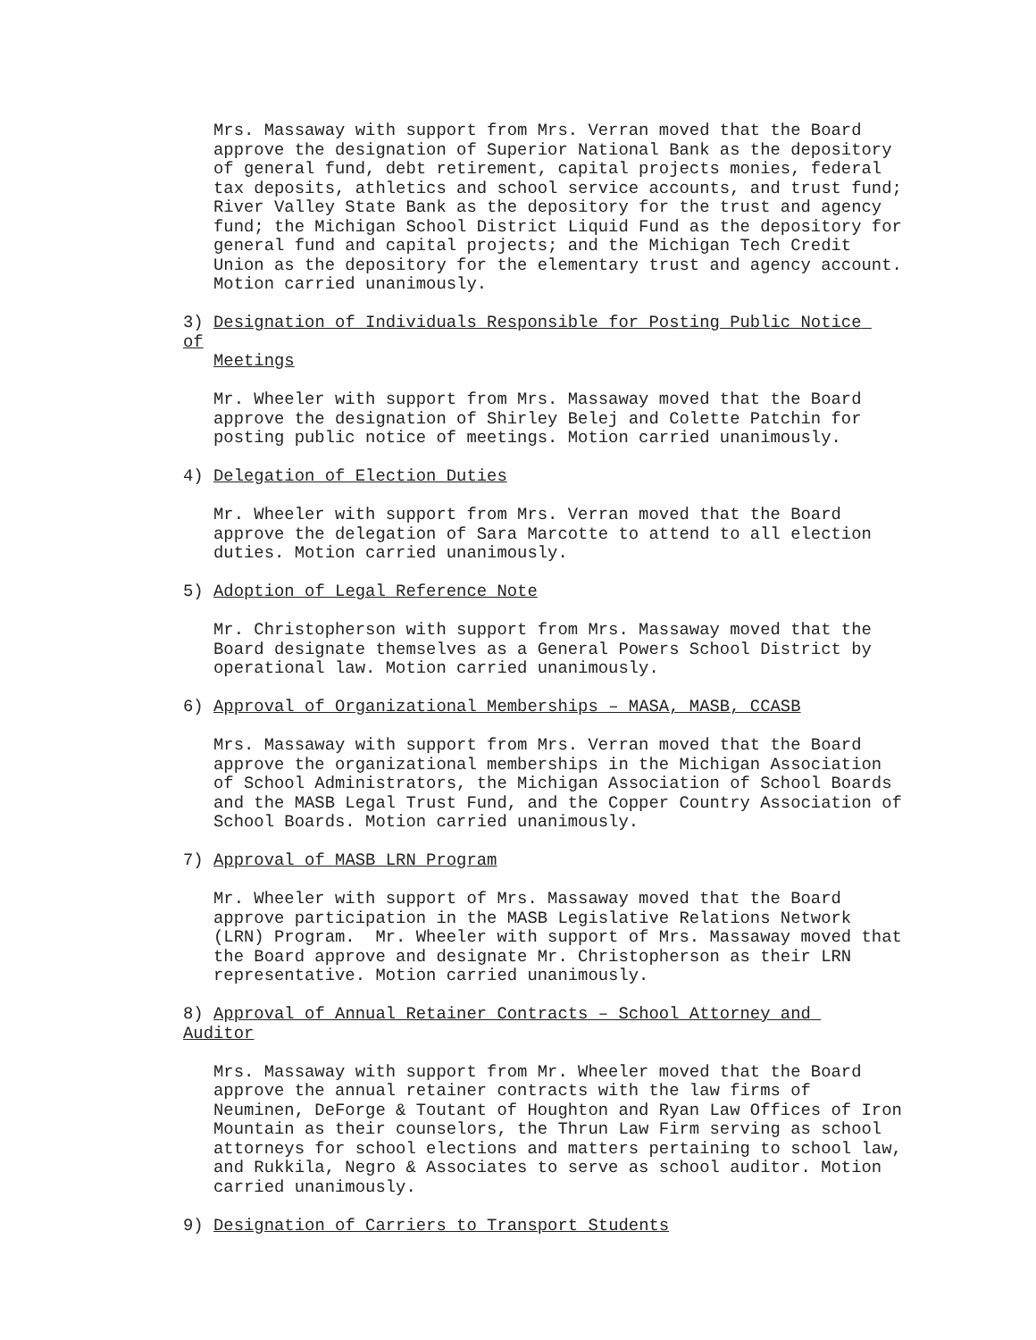Mrs. Massaway with support from Mrs. Verran moved that the Board approve the designation of Superior National Bank as the depository of general fund, debt retirement, capital projects monies, federal tax deposits, athletics and school service accounts, and trust fund; River Valley State Bank as the depository for the trust and agency fund; the Michigan School District Liquid Fund as the depository for general fund and capital projects; and the Michigan Tech Credit Union as the depository for the elementary trust and agency account. Motion carried unanimously.
3) Designation of Individuals Responsible for Posting Public Notice of Meetings
Mr. Wheeler with support from Mrs. Massaway moved that the Board approve the designation of Shirley Belej and Colette Patchin for posting public notice of meetings. Motion carried unanimously.
4) Delegation of Election Duties
Mr. Wheeler with support from Mrs. Verran moved that the Board approve the delegation of Sara Marcotte to attend to all election duties. Motion carried unanimously.
5) Adoption of Legal Reference Note
Mr. Christopherson with support from Mrs. Massaway moved that the Board designate themselves as a General Powers School District by operational law. Motion carried unanimously.
6) Approval of Organizational Memberships – MASA, MASB, CCASB
Mrs. Massaway with support from Mrs. Verran moved that the Board approve the organizational memberships in the Michigan Association of School Administrators, the Michigan Association of School Boards and the MASB Legal Trust Fund, and the Copper Country Association of School Boards. Motion carried unanimously.
7) Approval of MASB LRN Program
Mr. Wheeler with support of Mrs. Massaway moved that the Board approve participation in the MASB Legislative Relations Network (LRN) Program. Mr. Wheeler with support of Mrs. Massaway moved that the Board approve and designate Mr. Christopherson as their LRN representative. Motion carried unanimously.
8) Approval of Annual Retainer Contracts – School Attorney and Auditor
Mrs. Massaway with support from Mr. Wheeler moved that the Board approve the annual retainer contracts with the law firms of Neuminen, DeForge & Toutant of Houghton and Ryan Law Offices of Iron Mountain as their counselors, the Thrun Law Firm serving as school attorneys for school elections and matters pertaining to school law, and Rukkila, Negro & Associates to serve as school auditor. Motion carried unanimously.
9) Designation of Carriers to Transport Students